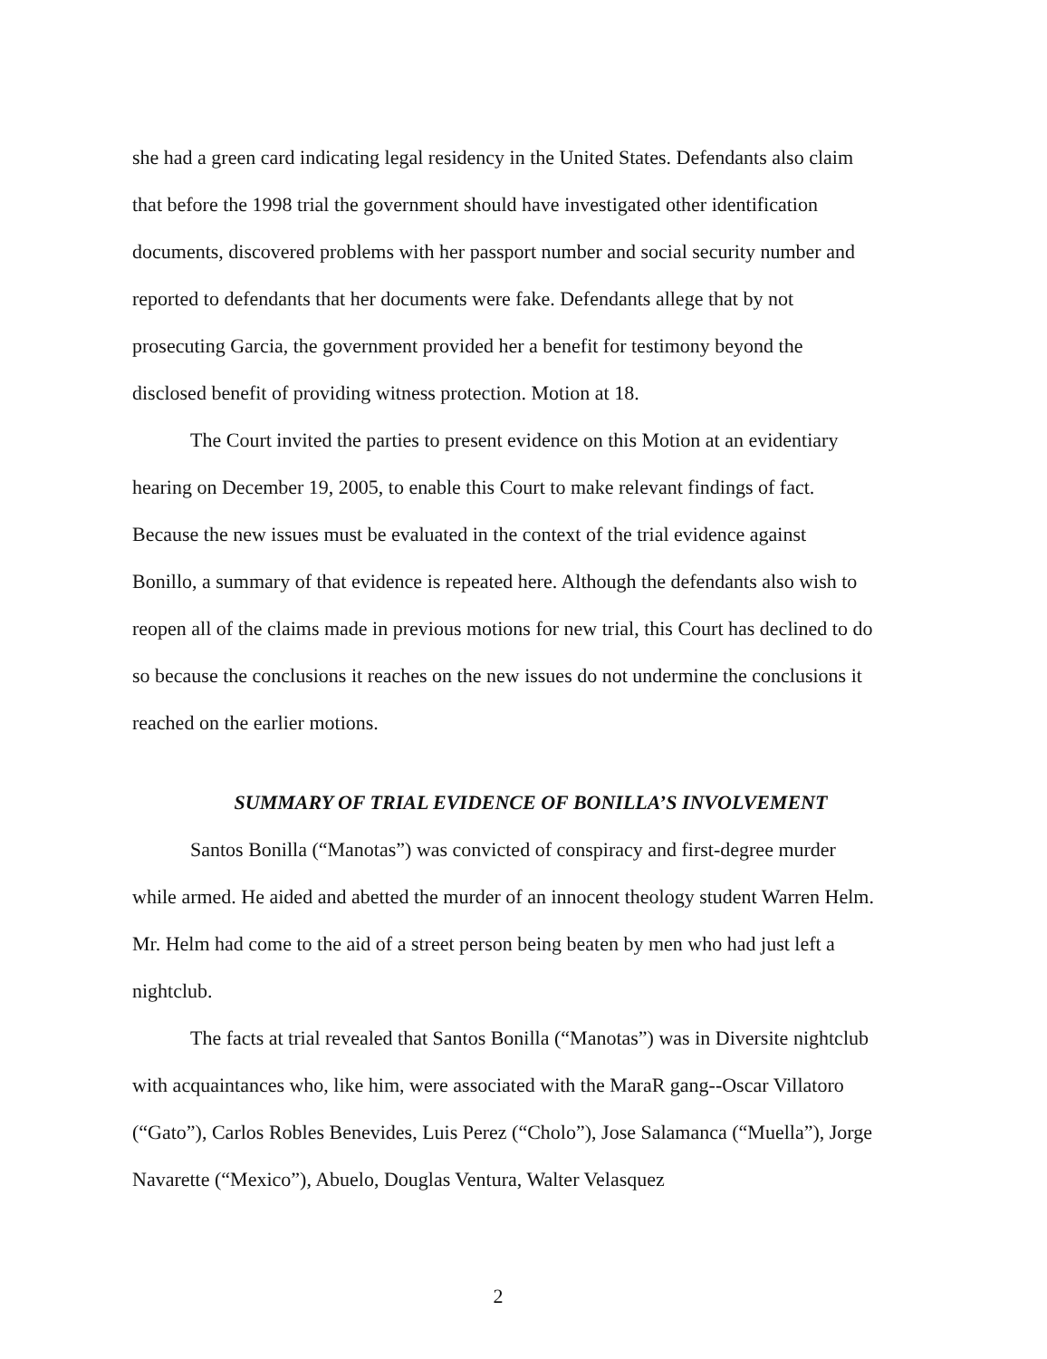she had a green card indicating legal residency in the United States. Defendants also claim that before the 1998 trial the government should have investigated other identification documents, discovered problems with her passport number and social security number and reported to defendants that her documents were fake. Defendants allege that by not prosecuting Garcia, the government provided her a benefit for testimony beyond the disclosed benefit of providing witness protection. Motion at 18.
The Court invited the parties to present evidence on this Motion at an evidentiary hearing on December 19, 2005, to enable this Court to make relevant findings of fact. Because the new issues must be evaluated in the context of the trial evidence against Bonillo, a summary of that evidence is repeated here. Although the defendants also wish to reopen all of the claims made in previous motions for new trial, this Court has declined to do so because the conclusions it reaches on the new issues do not undermine the conclusions it reached on the earlier motions.
SUMMARY OF TRIAL EVIDENCE OF BONILLA’S INVOLVEMENT
Santos Bonilla (“Manotas”) was convicted of conspiracy and first-degree murder while armed. He aided and abetted the murder of an innocent theology student Warren Helm. Mr. Helm had come to the aid of a street person being beaten by men who had just left a nightclub.
The facts at trial revealed that Santos Bonilla (“Manotas”) was in Diversite nightclub with acquaintances who, like him, were associated with the MaraR gang--Oscar Villatoro (“Gato”), Carlos Robles Benevides, Luis Perez (“Cholo”), Jose Salamanca (“Muella”), Jorge Navarette (“Mexico”), Abuelo, Douglas Ventura, Walter Velasquez
2